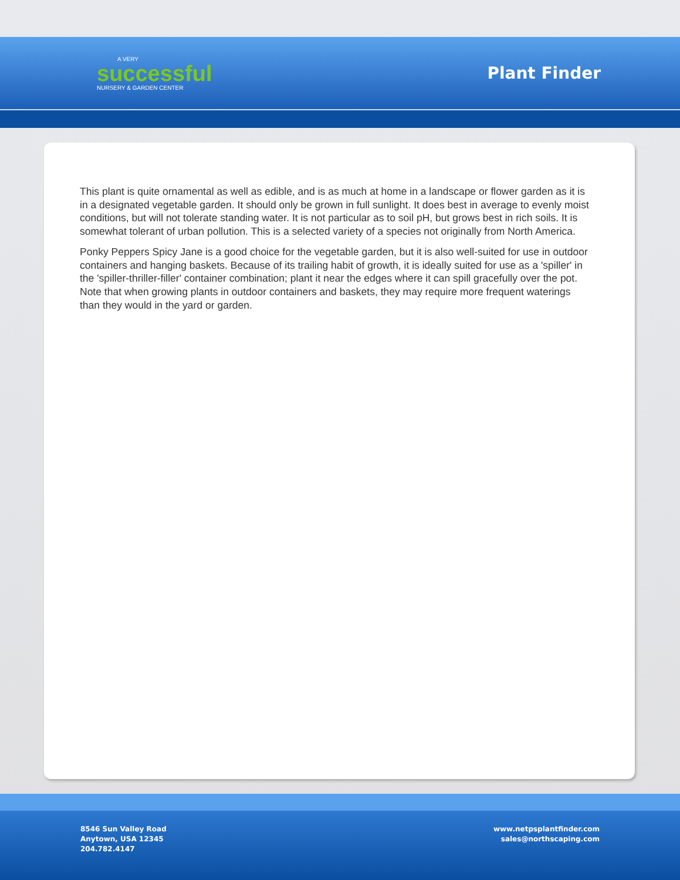A VERY
successful
NURSERY & GARDEN CENTER
Plant Finder
This plant is quite ornamental as well as edible, and is as much at home in a landscape or flower garden as it is in a designated vegetable garden. It should only be grown in full sunlight. It does best in average to evenly moist conditions, but will not tolerate standing water. It is not particular as to soil pH, but grows best in rich soils. It is somewhat tolerant of urban pollution. This is a selected variety of a species not originally from North America.
Ponky Peppers Spicy Jane is a good choice for the vegetable garden, but it is also well-suited for use in outdoor containers and hanging baskets. Because of its trailing habit of growth, it is ideally suited for use as a 'spiller' in the 'spiller-thriller-filler' container combination; plant it near the edges where it can spill gracefully over the pot. Note that when growing plants in outdoor containers and baskets, they may require more frequent waterings than they would in the yard or garden.
8546 Sun Valley Road
Anytown, USA 12345
204.782.4147
www.netpsplantfinder.com
sales@northscaping.com